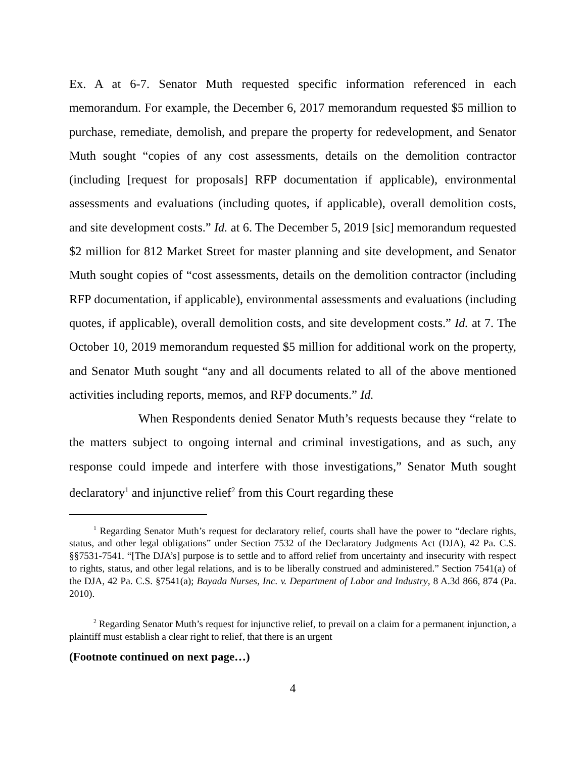Ex. A at 6-7. Senator Muth requested specific information referenced in each memorandum. For example, the December 6, 2017 memorandum requested $5 million to purchase, remediate, demolish, and prepare the property for redevelopment, and Senator Muth sought “copies of any cost assessments, details on the demolition contractor (including [request for proposals] RFP documentation if applicable), environmental assessments and evaluations (including quotes, if applicable), overall demolition costs, and site development costs.” Id. at 6. The December 5, 2019 [sic] memorandum requested $2 million for 812 Market Street for master planning and site development, and Senator Muth sought copies of “cost assessments, details on the demolition contractor (including RFP documentation, if applicable), environmental assessments and evaluations (including quotes, if applicable), overall demolition costs, and site development costs.” Id. at 7. The October 10, 2019 memorandum requested $5 million for additional work on the property, and Senator Muth sought “any and all documents related to all of the above mentioned activities including reports, memos, and RFP documents.” Id.
When Respondents denied Senator Muth’s requests because they “relate to the matters subject to ongoing internal and criminal investigations, and as such, any response could impede and interfere with those investigations,” Senator Muth sought declaratory<sup>1</sup> and injunctive relief<sup>2</sup> from this Court regarding these
<sup>1</sup> Regarding Senator Muth’s request for declaratory relief, courts shall have the power to “declare rights, status, and other legal obligations” under Section 7532 of the Declaratory Judgments Act (DJA), 42 Pa. C.S. §§7531-7541. “[The DJA’s] purpose is to settle and to afford relief from uncertainty and insecurity with respect to rights, status, and other legal relations, and is to be liberally construed and administered.” Section 7541(a) of the DJA, 42 Pa. C.S. §7541(a); Bayada Nurses, Inc. v. Department of Labor and Industry, 8 A.3d 866, 874 (Pa. 2010).
<sup>2</sup> Regarding Senator Muth’s request for injunctive relief, to prevail on a claim for a permanent injunction, a plaintiff must establish a clear right to relief, that there is an urgent
(Footnote continued on next page…)
4